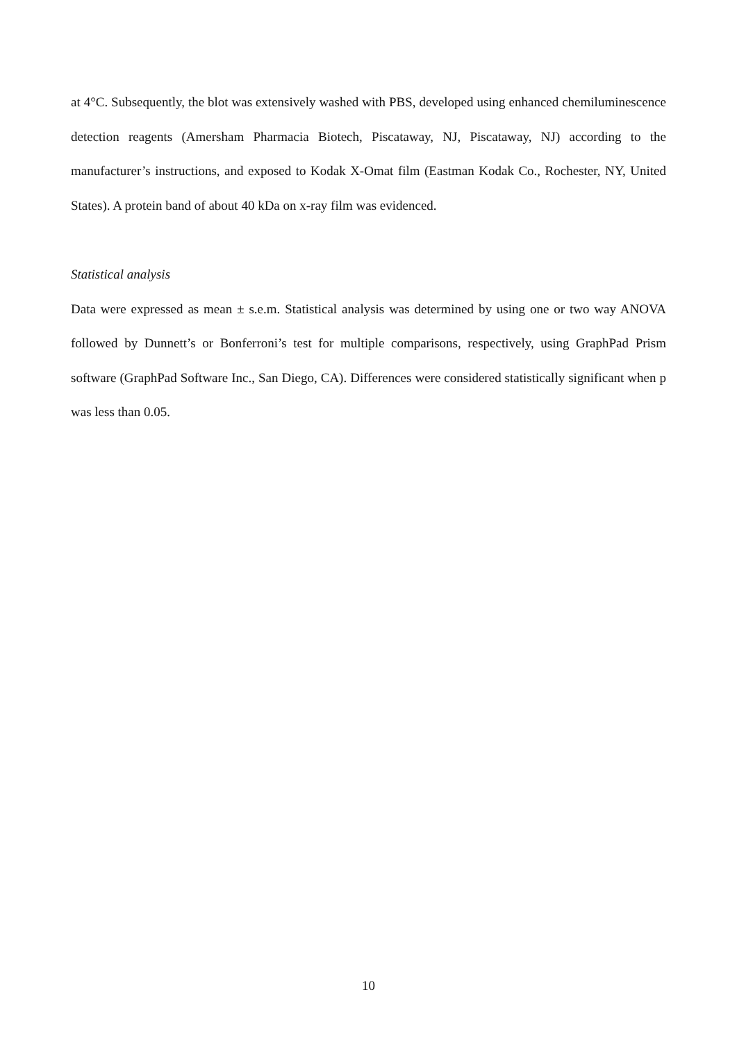at 4°C. Subsequently, the blot was extensively washed with PBS, developed using enhanced chemiluminescence detection reagents (Amersham Pharmacia Biotech, Piscataway, NJ, Piscataway, NJ) according to the manufacturer’s instructions, and exposed to Kodak X-Omat film (Eastman Kodak Co., Rochester, NY, United States). A protein band of about 40 kDa on x-ray film was evidenced.
Statistical analysis
Data were expressed as mean ± s.e.m. Statistical analysis was determined by using one or two way ANOVA followed by Dunnett’s or Bonferroni’s test for multiple comparisons, respectively, using GraphPad Prism software (GraphPad Software Inc., San Diego, CA). Differences were considered statistically significant when p was less than 0.05.
10